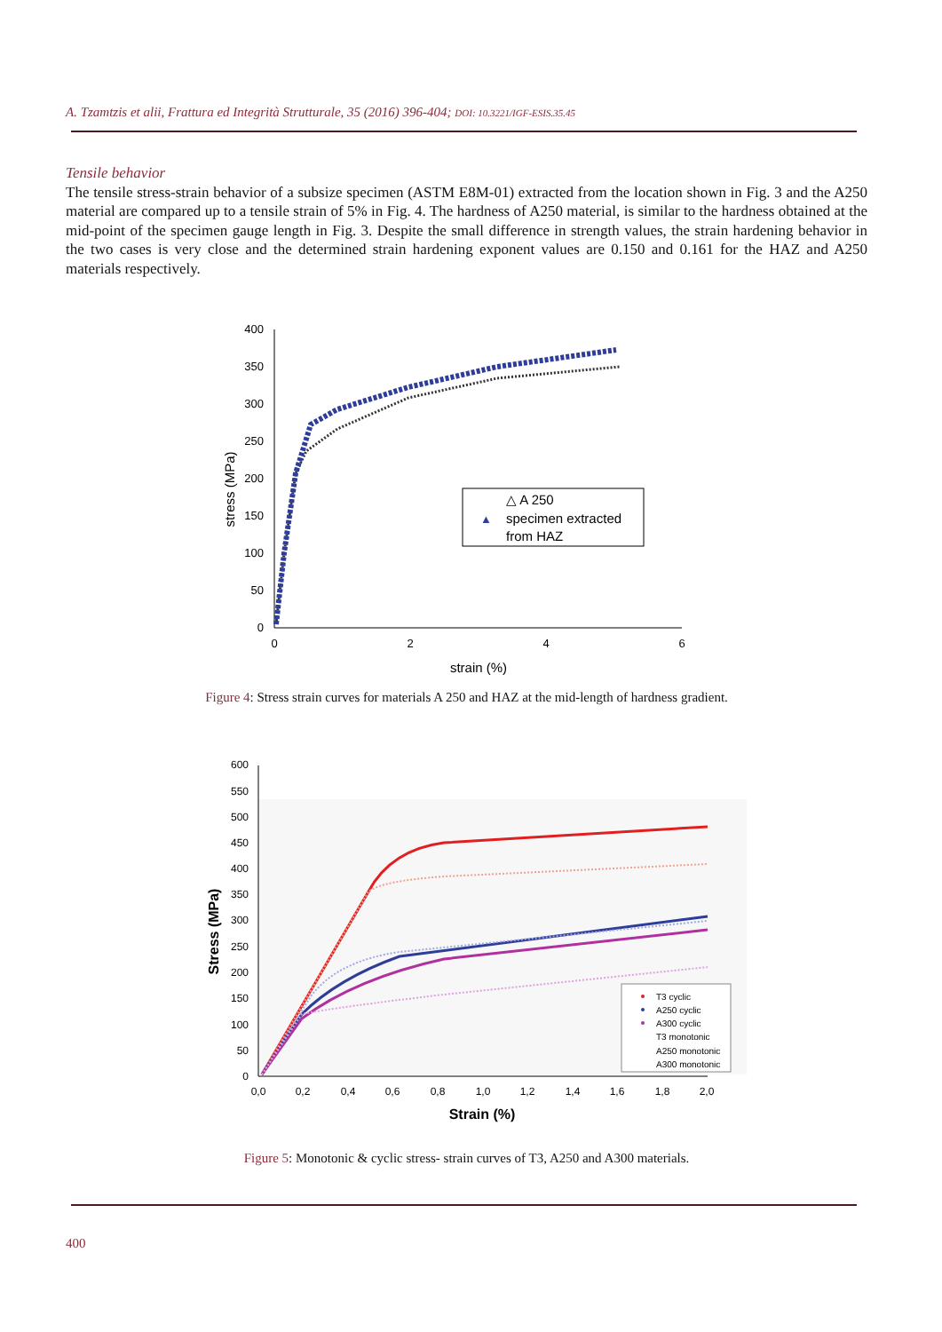A. Tzamtzis et alii, Frattura ed Integrità Strutturale, 35 (2016) 396-404; DOI: 10.3221/IGF-ESIS.35.45
Tensile behavior
The tensile stress-strain behavior of a subsize specimen (ASTM E8M-01) extracted from the location shown in Fig. 3 and the A250 material are compared up to a tensile strain of 5% in Fig. 4. The hardness of A250 material, is similar to the hardness obtained at the mid-point of the specimen gauge length in Fig. 3. Despite the small difference in strength values, the strain hardening behavior in the two cases is very close and the determined strain hardening exponent values are 0.150 and 0.161 for the HAZ and A250 materials respectively.
400
350
300
250
200
150
100
50
0
0
2
4
6
strain (%)
stress (MPa)
△ A 250
▲
specimen extracted
from HAZ
Figure 4: Stress strain curves for materials A 250 and HAZ at the mid-length of hardness gradient.
600
550
500
450
400
350
300
250
200
150
100
50
0
0,0
0,2
0,4
0,6
0,8
1,0
1,2
1,4
1,6
1,8
2,0
Strain (%)
Stress (MPa)
T3 cyclic
A250 cyclic
A300 cyclic
T3 monotonic
A250 monotonic
A300 monotonic
Figure 5: Monotonic & cyclic stress- strain curves of T3, A250 and A300 materials.
400